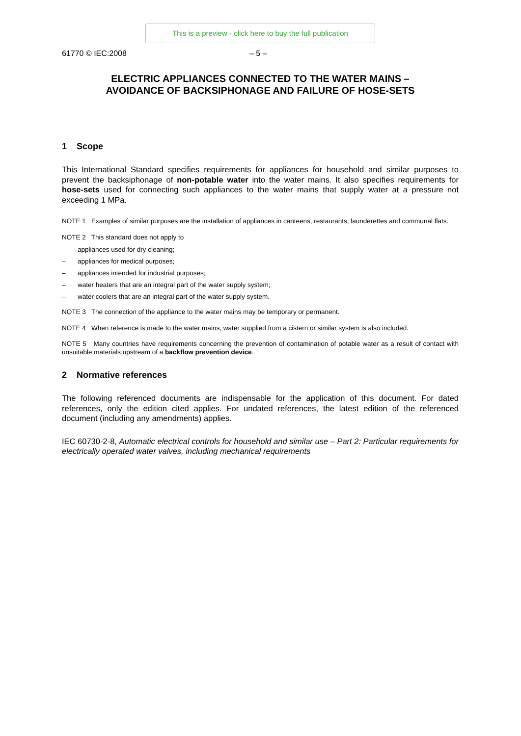This is a preview - click here to buy the full publication
61770 © IEC:2008 – 5 –
ELECTRIC APPLIANCES CONNECTED TO THE WATER MAINS –
AVOIDANCE OF BACKSIPHONAGE AND FAILURE OF HOSE-SETS
1 Scope
This International Standard specifies requirements for appliances for household and similar purposes to prevent the backsiphonage of non-potable water into the water mains. It also specifies requirements for hose-sets used for connecting such appliances to the water mains that supply water at a pressure not exceeding 1 MPa.
NOTE 1 Examples of similar purposes are the installation of appliances in canteens, restaurants, launderettes and communal flats.
NOTE 2 This standard does not apply to
– appliances used for dry cleaning;
– appliances for medical purposes;
– appliances intended for industrial purposes;
– water heaters that are an integral part of the water supply system;
– water coolers that are an integral part of the water supply system.
NOTE 3 The connection of the appliance to the water mains may be temporary or permanent.
NOTE 4 When reference is made to the water mains, water supplied from a cistern or similar system is also included.
NOTE 5 Many countries have requirements concerning the prevention of contamination of potable water as a result of contact with unsuitable materials upstream of a backflow prevention device.
2 Normative references
The following referenced documents are indispensable for the application of this document. For dated references, only the edition cited applies. For undated references, the latest edition of the referenced document (including any amendments) applies.
IEC 60730-2-8, Automatic electrical controls for household and similar use – Part 2: Particular requirements for electrically operated water valves, including mechanical requirements